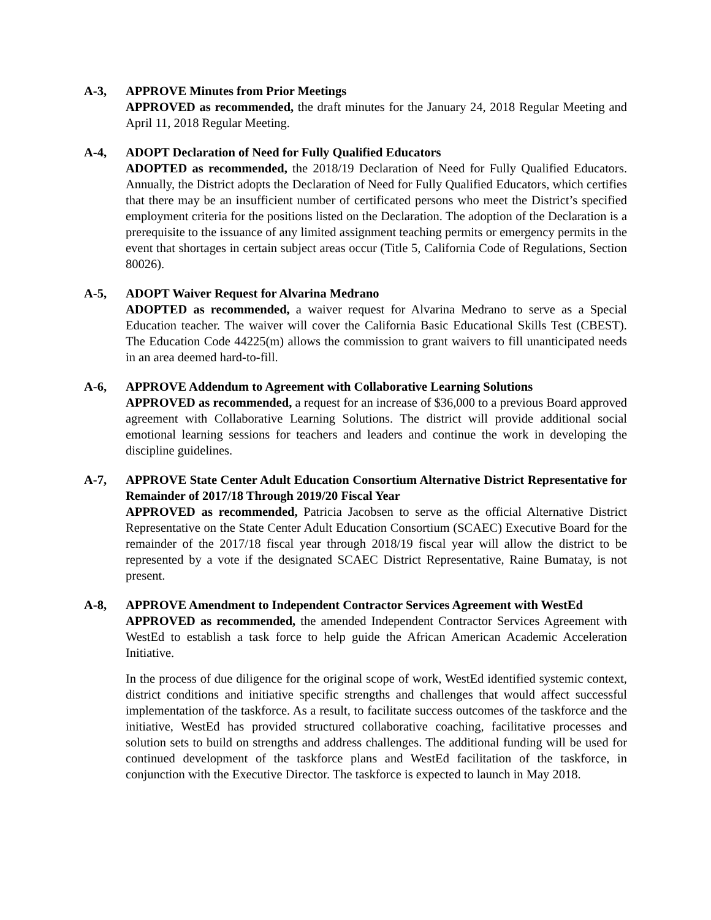A-3, APPROVE Minutes from Prior Meetings
APPROVED as recommended, the draft minutes for the January 24, 2018 Regular Meeting and April 11, 2018 Regular Meeting.
A-4, ADOPT Declaration of Need for Fully Qualified Educators
ADOPTED as recommended, the 2018/19 Declaration of Need for Fully Qualified Educators. Annually, the District adopts the Declaration of Need for Fully Qualified Educators, which certifies that there may be an insufficient number of certificated persons who meet the District’s specified employment criteria for the positions listed on the Declaration. The adoption of the Declaration is a prerequisite to the issuance of any limited assignment teaching permits or emergency permits in the event that shortages in certain subject areas occur (Title 5, California Code of Regulations, Section 80026).
A-5, ADOPT Waiver Request for Alvarina Medrano
ADOPTED as recommended, a waiver request for Alvarina Medrano to serve as a Special Education teacher. The waiver will cover the California Basic Educational Skills Test (CBEST). The Education Code 44225(m) allows the commission to grant waivers to fill unanticipated needs in an area deemed hard-to-fill.
A-6, APPROVE Addendum to Agreement with Collaborative Learning Solutions
APPROVED as recommended, a request for an increase of $36,000 to a previous Board approved agreement with Collaborative Learning Solutions. The district will provide additional social emotional learning sessions for teachers and leaders and continue the work in developing the discipline guidelines.
A-7, APPROVE State Center Adult Education Consortium Alternative District Representative for Remainder of 2017/18 Through 2019/20 Fiscal Year
APPROVED as recommended, Patricia Jacobsen to serve as the official Alternative District Representative on the State Center Adult Education Consortium (SCAEC) Executive Board for the remainder of the 2017/18 fiscal year through 2018/19 fiscal year will allow the district to be represented by a vote if the designated SCAEC District Representative, Raine Bumatay, is not present.
A-8, APPROVE Amendment to Independent Contractor Services Agreement with WestEd
APPROVED as recommended, the amended Independent Contractor Services Agreement with WestEd to establish a task force to help guide the African American Academic Acceleration Initiative.
In the process of due diligence for the original scope of work, WestEd identified systemic context, district conditions and initiative specific strengths and challenges that would affect successful implementation of the taskforce. As a result, to facilitate success outcomes of the taskforce and the initiative, WestEd has provided structured collaborative coaching, facilitative processes and solution sets to build on strengths and address challenges. The additional funding will be used for continued development of the taskforce plans and WestEd facilitation of the taskforce, in conjunction with the Executive Director. The taskforce is expected to launch in May 2018.